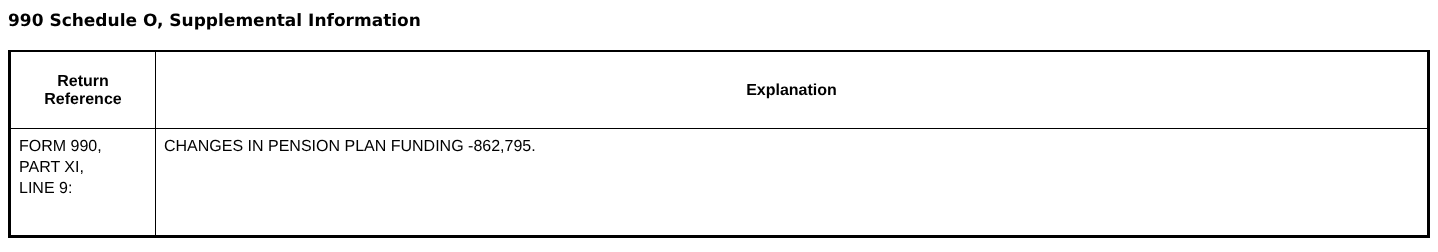990 Schedule O, Supplemental Information
| Return Reference | Explanation |
| --- | --- |
| FORM 990, PART XI, LINE 9: | CHANGES IN PENSION PLAN FUNDING -862,795. |